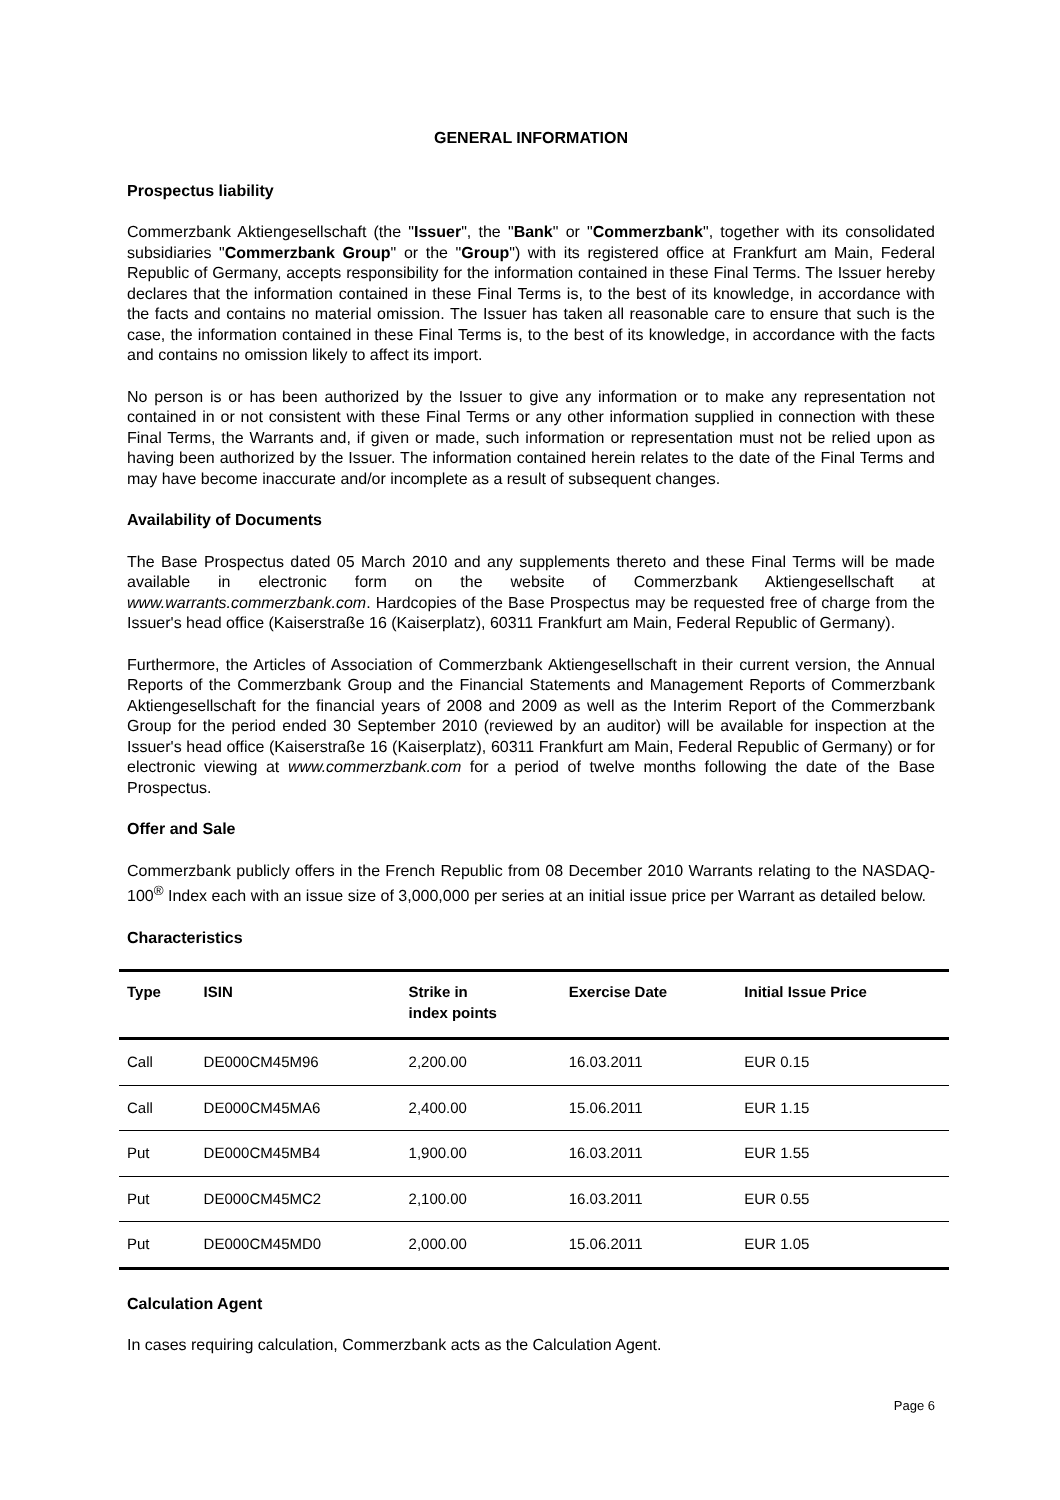GENERAL INFORMATION
Prospectus liability
Commerzbank Aktiengesellschaft (the "Issuer", the "Bank" or "Commerzbank", together with its consolidated subsidiaries "Commerzbank Group" or the "Group") with its registered office at Frankfurt am Main, Federal Republic of Germany, accepts responsibility for the information contained in these Final Terms. The Issuer hereby declares that the information contained in these Final Terms is, to the best of its knowledge, in accordance with the facts and contains no material omission. The Issuer has taken all reasonable care to ensure that such is the case, the information contained in these Final Terms is, to the best of its knowledge, in accordance with the facts and contains no omission likely to affect its import.
No person is or has been authorized by the Issuer to give any information or to make any representation not contained in or not consistent with these Final Terms or any other information supplied in connection with these Final Terms, the Warrants and, if given or made, such information or representation must not be relied upon as having been authorized by the Issuer. The information contained herein relates to the date of the Final Terms and may have become inaccurate and/or incomplete as a result of subsequent changes.
Availability of Documents
The Base Prospectus dated 05 March 2010 and any supplements thereto and these Final Terms will be made available in electronic form on the website of Commerzbank Aktiengesellschaft at www.warrants.commerzbank.com. Hardcopies of the Base Prospectus may be requested free of charge from the Issuer's head office (Kaiserstraße 16 (Kaiserplatz), 60311 Frankfurt am Main, Federal Republic of Germany).
Furthermore, the Articles of Association of Commerzbank Aktiengesellschaft in their current version, the Annual Reports of the Commerzbank Group and the Financial Statements and Management Reports of Commerzbank Aktiengesellschaft for the financial years of 2008 and 2009 as well as the Interim Report of the Commerzbank Group for the period ended 30 September 2010 (reviewed by an auditor) will be available for inspection at the Issuer's head office (Kaiserstraße 16 (Kaiserplatz), 60311 Frankfurt am Main, Federal Republic of Germany) or for electronic viewing at www.commerzbank.com for a period of twelve months following the date of the Base Prospectus.
Offer and Sale
Commerzbank publicly offers in the French Republic from 08 December 2010 Warrants relating to the NASDAQ-100<sup>®</sup> Index each with an issue size of 3,000,000 per series at an initial issue price per Warrant as detailed below.
Characteristics
| Type | ISIN | Strike in index points | Exercise Date | Initial Issue Price |
| --- | --- | --- | --- | --- |
| Call | DE000CM45M96 | 2,200.00 | 16.03.2011 | EUR 0.15 |
| Call | DE000CM45MA6 | 2,400.00 | 15.06.2011 | EUR 1.15 |
| Put | DE000CM45MB4 | 1,900.00 | 16.03.2011 | EUR 1.55 |
| Put | DE000CM45MC2 | 2,100.00 | 16.03.2011 | EUR 0.55 |
| Put | DE000CM45MD0 | 2,000.00 | 15.06.2011 | EUR 1.05 |
Calculation Agent
In cases requiring calculation, Commerzbank acts as the Calculation Agent.
Page 6